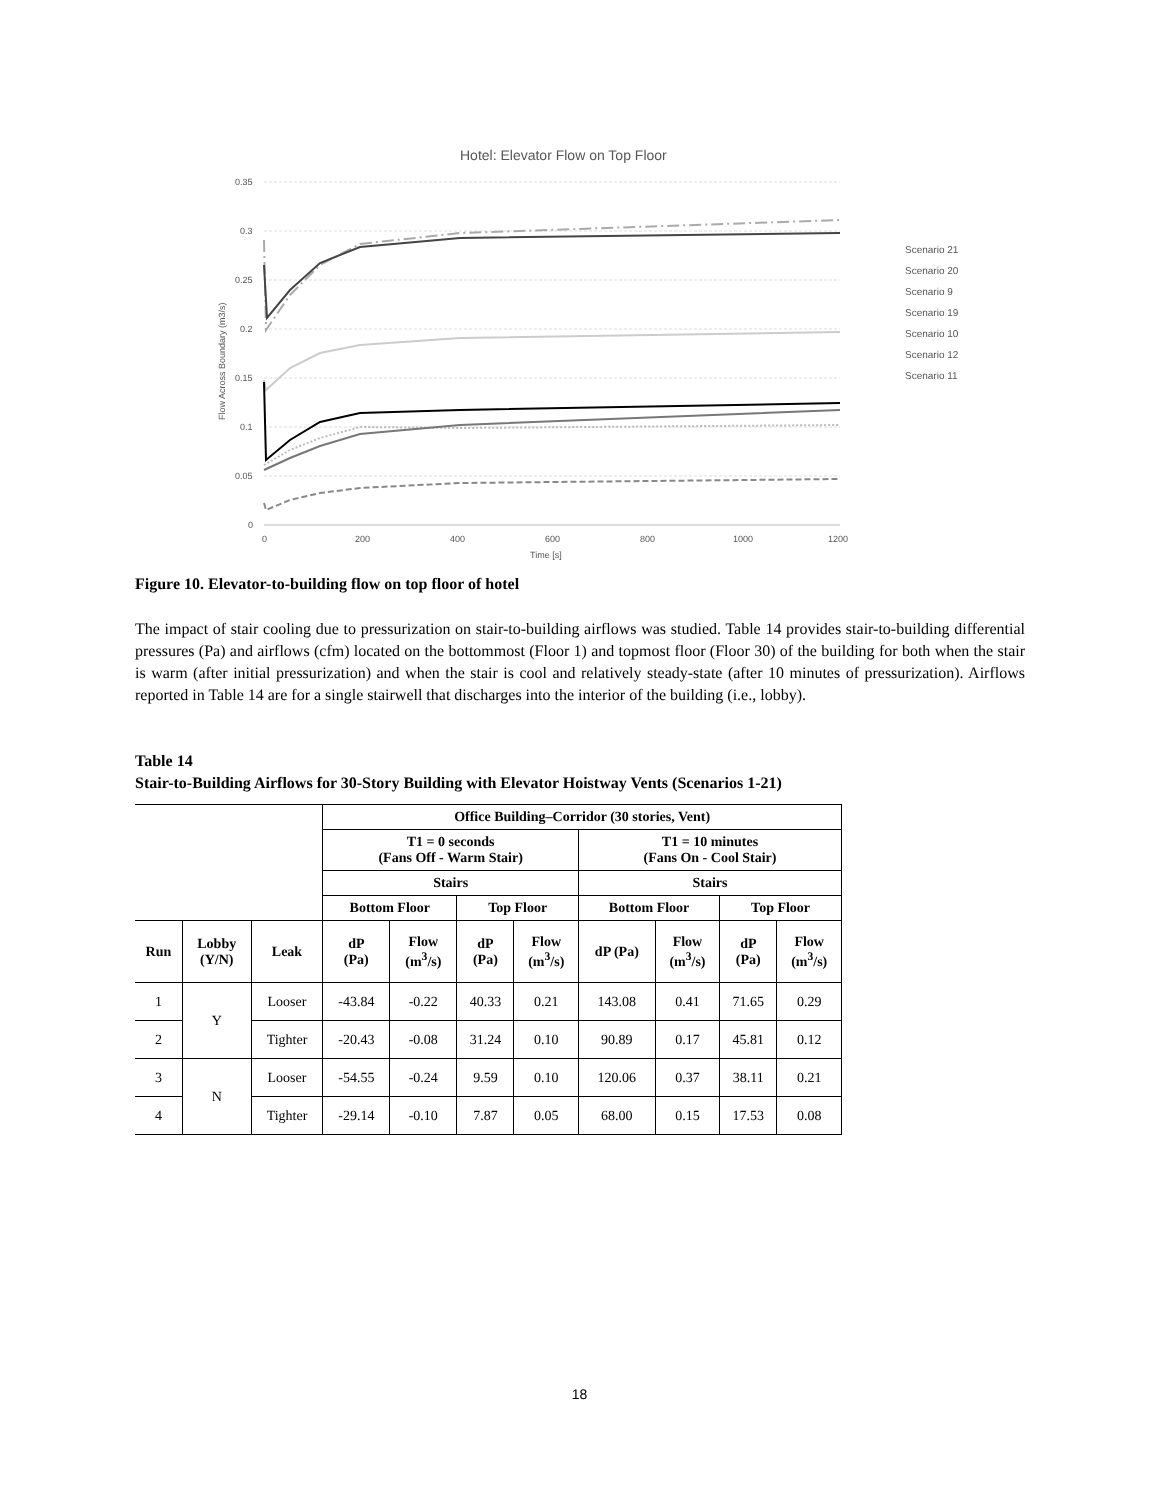Hotel: Elevator Flow on Top Floor
0.35
0.3
0.25
0.2
0.15
0.1
0.05
0
0
200
400
600
800
1000
1200
Time [s]
Flow Across Boundary (m3/s)
Scenario 21
Scenario 20
Scenario 9
Scenario 19
Scenario 10
Scenario 12
Scenario 11
Figure 10. Elevator-to-building flow on top floor of hotel
The impact of stair cooling due to pressurization on stair-to-building airflows was studied. Table 14 provides stair-to-building differential pressures (Pa) and airflows (cfm) located on the bottommost (Floor 1) and topmost floor (Floor 30) of the building for both when the stair is warm (after initial pressurization) and when the stair is cool and relatively steady-state (after 10 minutes of pressurization). Airflows reported in Table 14 are for a single stairwell that discharges into the interior of the building (i.e., lobby).
Table 14
Stair-to-Building Airflows for 30-Story Building with Elevator Hoistway Vents (Scenarios 1-21)
| | | | Office Building–Corridor (30 stories, Vent) | | | | | | | |
| | | | T1 = 0 seconds (Fans Off - Warm Stair) | | | | T1 = 10 minutes (Fans On - Cool Stair) | | | |
| | | | Stairs | | | | Stairs | | | |
| | | | Bottom Floor | | Top Floor | | Bottom Floor | | Top Floor | |
| Run | Lobby (Y/N) | Leak | dP (Pa) | Flow (m<sup>3</sup>/s) | dP (Pa) | Flow (m<sup>3</sup>/s) | dP (Pa) | Flow (m<sup>3</sup>/s) | dP (Pa) | Flow (m<sup>3</sup>/s) |
| 1 | Y | Looser | -43.84 | -0.22 | 40.33 | 0.21 | 143.08 | 0.41 | 71.65 | 0.29 |
| 2 | | Tighter | -20.43 | -0.08 | 31.24 | 0.10 | 90.89 | 0.17 | 45.81 | 0.12 |
| 3 | N | Looser | -54.55 | -0.24 | 9.59 | 0.10 | 120.06 | 0.37 | 38.11 | 0.21 |
| 4 | | Tighter | -29.14 | -0.10 | 7.87 | 0.05 | 68.00 | 0.15 | 17.53 | 0.08 |
18